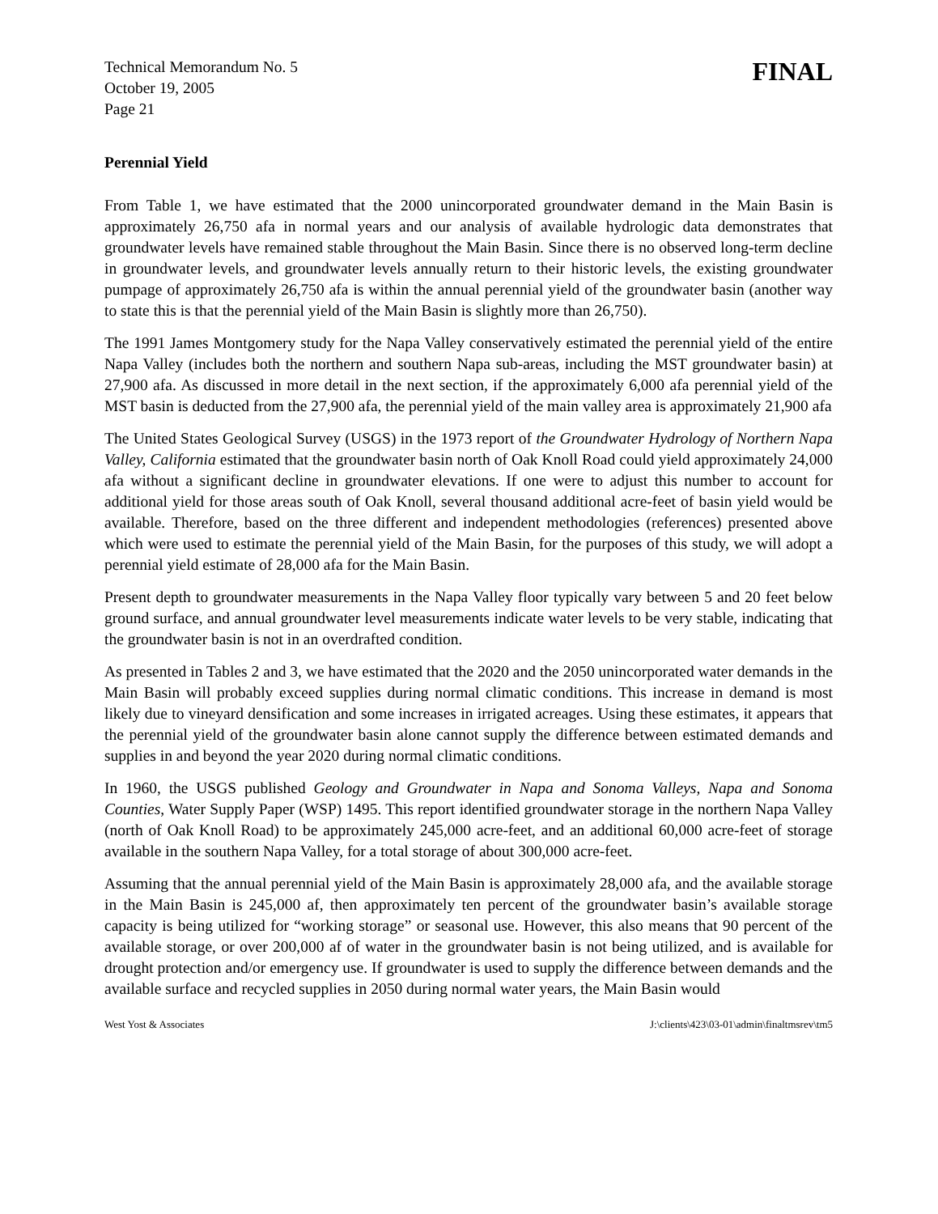Technical Memorandum No. 5
October 19, 2005
Page 21
FINAL
Perennial Yield
From Table 1, we have estimated that the 2000 unincorporated groundwater demand in the Main Basin is approximately 26,750 afa in normal years and our analysis of available hydrologic data demonstrates that groundwater levels have remained stable throughout the Main Basin. Since there is no observed long-term decline in groundwater levels, and groundwater levels annually return to their historic levels, the existing groundwater pumpage of approximately 26,750 afa is within the annual perennial yield of the groundwater basin (another way to state this is that the perennial yield of the Main Basin is slightly more than 26,750).
The 1991 James Montgomery study for the Napa Valley conservatively estimated the perennial yield of the entire Napa Valley (includes both the northern and southern Napa sub-areas, including the MST groundwater basin) at 27,900 afa. As discussed in more detail in the next section, if the approximately 6,000 afa perennial yield of the MST basin is deducted from the 27,900 afa, the perennial yield of the main valley area is approximately 21,900 afa
The United States Geological Survey (USGS) in the 1973 report of the Groundwater Hydrology of Northern Napa Valley, California estimated that the groundwater basin north of Oak Knoll Road could yield approximately 24,000 afa without a significant decline in groundwater elevations. If one were to adjust this number to account for additional yield for those areas south of Oak Knoll, several thousand additional acre-feet of basin yield would be available. Therefore, based on the three different and independent methodologies (references) presented above which were used to estimate the perennial yield of the Main Basin, for the purposes of this study, we will adopt a perennial yield estimate of 28,000 afa for the Main Basin.
Present depth to groundwater measurements in the Napa Valley floor typically vary between 5 and 20 feet below ground surface, and annual groundwater level measurements indicate water levels to be very stable, indicating that the groundwater basin is not in an overdrafted condition.
As presented in Tables 2 and 3, we have estimated that the 2020 and the 2050 unincorporated water demands in the Main Basin will probably exceed supplies during normal climatic conditions. This increase in demand is most likely due to vineyard densification and some increases in irrigated acreages. Using these estimates, it appears that the perennial yield of the groundwater basin alone cannot supply the difference between estimated demands and supplies in and beyond the year 2020 during normal climatic conditions.
In 1960, the USGS published Geology and Groundwater in Napa and Sonoma Valleys, Napa and Sonoma Counties, Water Supply Paper (WSP) 1495. This report identified groundwater storage in the northern Napa Valley (north of Oak Knoll Road) to be approximately 245,000 acre-feet, and an additional 60,000 acre-feet of storage available in the southern Napa Valley, for a total storage of about 300,000 acre-feet.
Assuming that the annual perennial yield of the Main Basin is approximately 28,000 afa, and the available storage in the Main Basin is 245,000 af, then approximately ten percent of the groundwater basin’s available storage capacity is being utilized for “working storage” or seasonal use. However, this also means that 90 percent of the available storage, or over 200,000 af of water in the groundwater basin is not being utilized, and is available for drought protection and/or emergency use. If groundwater is used to supply the difference between demands and the available surface and recycled supplies in 2050 during normal water years, the Main Basin would
West Yost & Associates J:\clients\423\03-01\admin\finaltmsrev\tm5